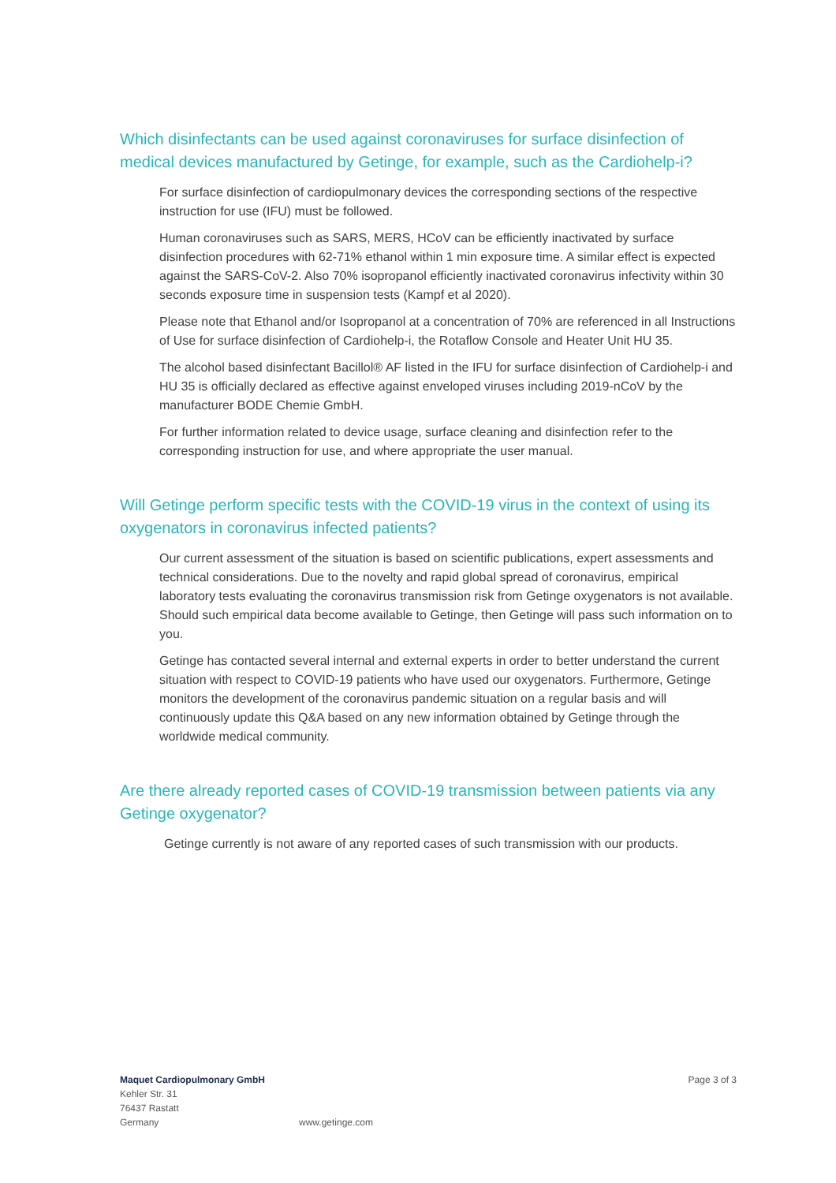Which disinfectants can be used against coronaviruses for surface disinfection of medical devices manufactured by Getinge, for example, such as the Cardiohelp-i?
For surface disinfection of cardiopulmonary devices the corresponding sections of the respective instruction for use (IFU) must be followed.
Human coronaviruses such as SARS, MERS, HCoV can be efficiently inactivated by surface disinfection procedures with 62-71% ethanol within 1 min exposure time. A similar effect is expected against the SARS-CoV-2. Also 70% isopropanol efficiently inactivated coronavirus infectivity within 30 seconds exposure time in suspension tests (Kampf et al 2020).
Please note that Ethanol and/or Isopropanol at a concentration of 70% are referenced in all Instructions of Use for surface disinfection of Cardiohelp-i, the Rotaflow Console and Heater Unit HU 35.
The alcohol based disinfectant Bacillol® AF listed in the IFU for surface disinfection of Cardiohelp-i and HU 35 is officially declared as effective against enveloped viruses including 2019-nCoV by the manufacturer BODE Chemie GmbH.
For further information related to device usage, surface cleaning and disinfection refer to the corresponding instruction for use, and where appropriate the user manual.
Will Getinge perform specific tests with the COVID-19 virus in the context of using its oxygenators in coronavirus infected patients?
Our current assessment of the situation is based on scientific publications, expert assessments and technical considerations. Due to the novelty and rapid global spread of coronavirus, empirical laboratory tests evaluating the coronavirus transmission risk from Getinge oxygenators is not available. Should such empirical data become available to Getinge, then Getinge will pass such information on to you.
Getinge has contacted several internal and external experts in order to better understand the current situation with respect to COVID-19 patients who have used our oxygenators. Furthermore, Getinge monitors the development of the coronavirus pandemic situation on a regular basis and will continuously update this Q&A based on any new information obtained by Getinge through the worldwide medical community.
Are there already reported cases of COVID-19 transmission between patients via any Getinge oxygenator?
Getinge currently is not aware of any reported cases of such transmission with our products.
Maquet Cardiopulmonary GmbH
Kehler Str. 31
76437 Rastatt
Germany
www.getinge.com
Page 3 of 3